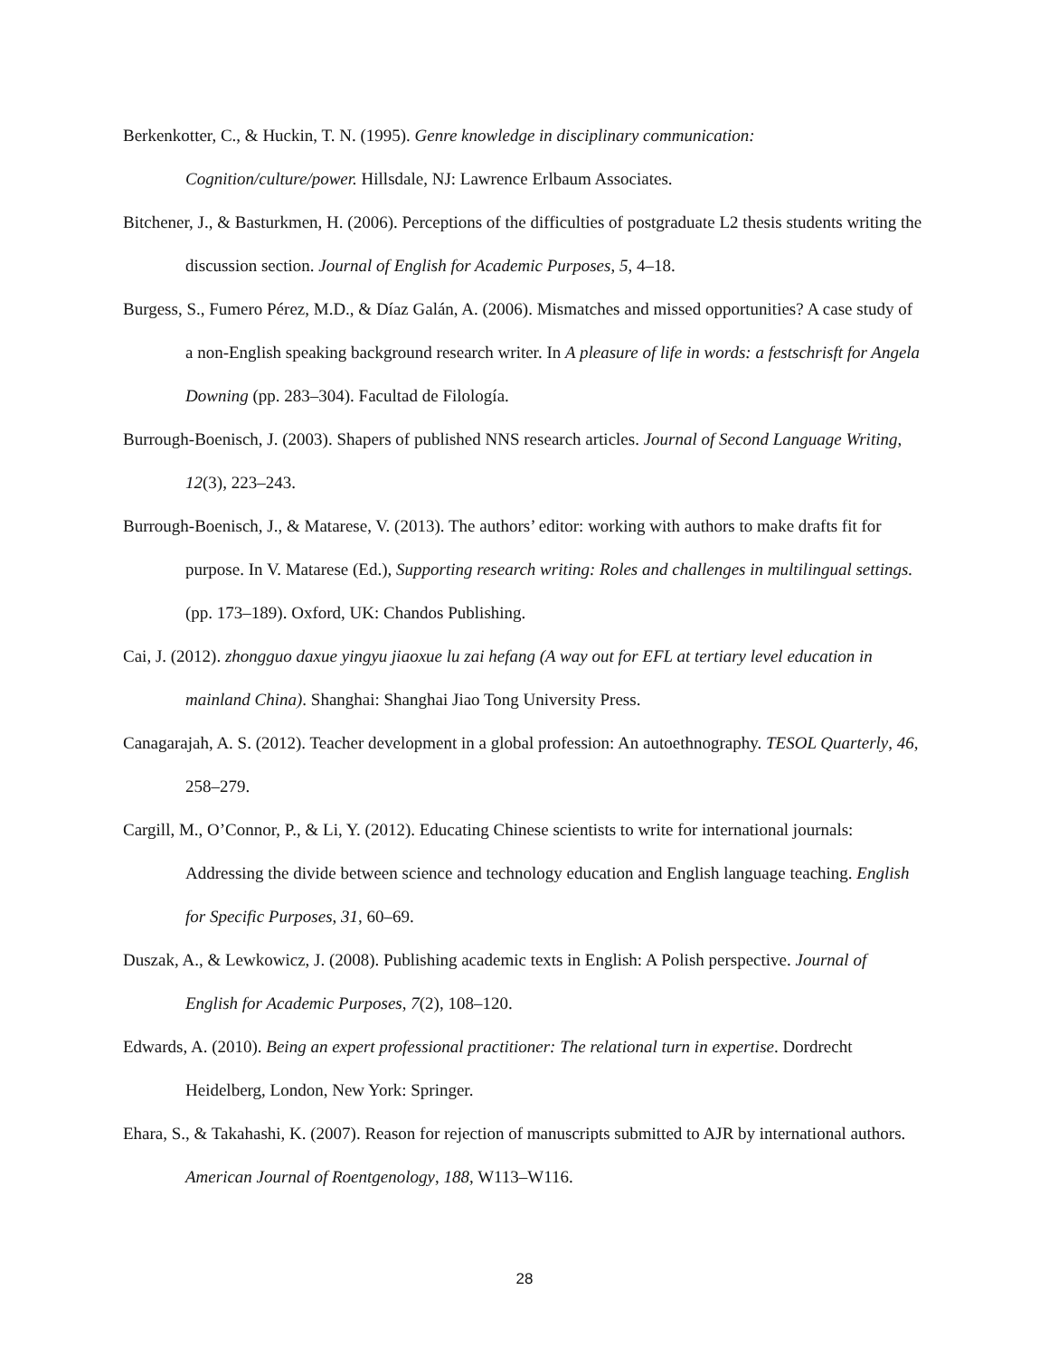Berkenkotter, C., & Huckin, T. N. (1995). Genre knowledge in disciplinary communication: Cognition/culture/power. Hillsdale, NJ: Lawrence Erlbaum Associates.
Bitchener, J., & Basturkmen, H. (2006). Perceptions of the difficulties of postgraduate L2 thesis students writing the discussion section. Journal of English for Academic Purposes, 5, 4–18.
Burgess, S., Fumero Pérez, M.D., & Díaz Galán, A. (2006). Mismatches and missed opportunities? A case study of a non-English speaking background research writer. In A pleasure of life in words: a festschrisft for Angela Downing (pp. 283–304). Facultad de Filología.
Burrough-Boenisch, J. (2003). Shapers of published NNS research articles. Journal of Second Language Writing, 12(3), 223–243.
Burrough-Boenisch, J., & Matarese, V. (2013). The authors’ editor: working with authors to make drafts fit for purpose. In V. Matarese (Ed.), Supporting research writing: Roles and challenges in multilingual settings. (pp. 173–189). Oxford, UK: Chandos Publishing.
Cai, J. (2012). zhongguo daxue yingyu jiaoxue lu zai hefang (A way out for EFL at tertiary level education in mainland China). Shanghai: Shanghai Jiao Tong University Press.
Canagarajah, A. S. (2012). Teacher development in a global profession: An autoethnography. TESOL Quarterly, 46, 258–279.
Cargill, M., O’Connor, P., & Li, Y. (2012). Educating Chinese scientists to write for international journals: Addressing the divide between science and technology education and English language teaching. English for Specific Purposes, 31, 60–69.
Duszak, A., & Lewkowicz, J. (2008). Publishing academic texts in English: A Polish perspective. Journal of English for Academic Purposes, 7(2), 108–120.
Edwards, A. (2010). Being an expert professional practitioner: The relational turn in expertise. Dordrecht Heidelberg, London, New York: Springer.
Ehara, S., & Takahashi, K. (2007). Reason for rejection of manuscripts submitted to AJR by international authors. American Journal of Roentgenology, 188, W113–W116.
28